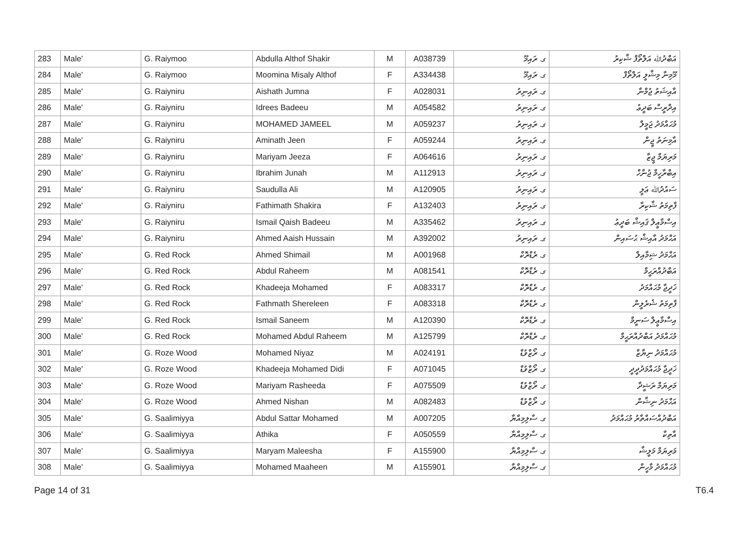| 283 | Male' | G. Raiymoo | Abdulla Althof Shakir | M | A038739 | ގ. ރައިމޫ | އަބްދުﷲ އަލްތޯފް ޝާކިރު |
| 284 | Male' | G. Raiymoo | Moomina Misaly Althof | F | A334438 | ގ. ރައިމޫ | މޫމިނާ މިޝާލީ އަލްތޯފް |
| 285 | Male' | G. Raiyniru | Aishath Jumna | F | A028031 | ގ. ރައިނިރު | އާއިޝަތު ޖުމްނާ |
| 286 | Male' | G. Raiyniru | Idrees Badeeu | M | A054582 | ގ. ރައިނިރު | އިދްރީސް ބަދީޢު |
| 287 | Male' | G. Raiyniru | MOHAMED JAMEEL | M | A059237 | ގ. ރައިނިރު | މުޙައްމަދު ޖަމީލް |
| 288 | Male' | G. Raiyniru | Aminath Jeen | F | A059244 | ގ. ރައިނިރު | އާމިނަތު ޖީން |
| 289 | Male' | G. Raiyniru | Mariyam Jeeza | F | A064616 | ގ. ރައިނިރު | މަރިޔަމް ޖީޒާ |
| 290 | Male' | G. Raiyniru | Ibrahim Junah | M | A112913 | ގ. ރައިނިރު | އިބްރާހީމް ޖުނާހް |
| 291 | Male' | G. Raiyniru | Saudulla Ali | M | A120905 | ގ. ރައިނިރު | ސައުދުﷲ ޢަލީ |
| 292 | Male' | G. Raiyniru | Fathimath Shakira | F | A132403 | ގ. ރައިނިރު | ފާތިމަތު ޝާކިރާ |
| 293 | Male' | G. Raiyniru | Ismail Qaish Badeeu | M | A335462 | ގ. ރައިނިރު | އިސްމާޢީލް ޤައިޝް ބަދީޢު |
| 294 | Male' | G. Raiyniru | Ahmed Aaish Hussain | M | A392002 | ގ. ރައިނިރު | އަޙްމަދު އާއިޝް ޙުސައިން |
| 295 | Male' | G. Red Rock | Ahmed Shimail | M | A001968 | ގ. ރެޑްރޮކް | އަޙްމަދު ޝިމާއިލް |
| 296 | Male' | G. Red Rock | Abdul Raheem | M | A081541 | ގ. ރެޑްރޮކް | އަބްދުއްރަޙީމް |
| 297 | Male' | G. Red Rock | Khadeeja Mohamed | F | A083317 | ގ. ރެޑްރޮކް | ޚަދީޖާ މުޙައްމަދު |
| 298 | Male' | G. Red Rock | Fathmath Shereleen | F | A083318 | ގ. ރެޑްރޮކް | ފާތިމަތު ޝެރެލީން |
| 299 | Male' | G. Red Rock | Ismail Saneem | M | A120390 | ގ. ރެޑްރޮކް | އިސްމާޢީލް ސަނީމް |
| 300 | Male' | G. Red Rock | Mohamed Abdul Raheem | M | A125799 | ގ. ރެޑްރޮކް | މުޙައްމަދު އަބްދުއްރަޙީމް |
| 301 | Male' | G. Roze Wood | Mohamed Niyaz | M | A024191 | ގ. ރޯޒްވުޑް | މުޙައްމަދު ނިޔާޒް |
| 302 | Male' | G. Roze Wood | Khadeeja Mohamed Didi | F | A071045 | ގ. ރޯޒްވުޑް | ޚަދީޖާ މުޙައްމަދުދީދީ |
| 303 | Male' | G. Roze Wood | Mariyam Rasheeda | F | A075509 | ގ. ރޯޒްވުޑް | މަރިޔަމް ރަޝީދާ |
| 304 | Male' | G. Roze Wood | Ahmed Nishan | M | A082483 | ގ. ރޯޒްވުޑް | އަޙްމަދު ނިޝާން |
| 305 | Male' | G. Saalimiyya | Abdul Sattar Mohamed | M | A007205 | ގ. ސާލިމިއްޔާ | އަބްދުއްސައްތާރު މުޙައްމަދު |
| 306 | Male' | G. Saalimiyya | Athika | F | A050559 | ގ. ސާލިމިއްޔާ | އާތިކާ |
| 307 | Male' | G. Saalimiyya | Maryam Maleesha | F | A155900 | ގ. ސާލިމިއްޔާ | މަރިޔަމް މަލީޝާ |
| 308 | Male' | G. Saalimiyya | Mohamed Maaheen | M | A155901 | ގ. ސާލިމިއްޔާ | މުޙައްމަދު މާހީން |
Page 14 of 31 T6.4